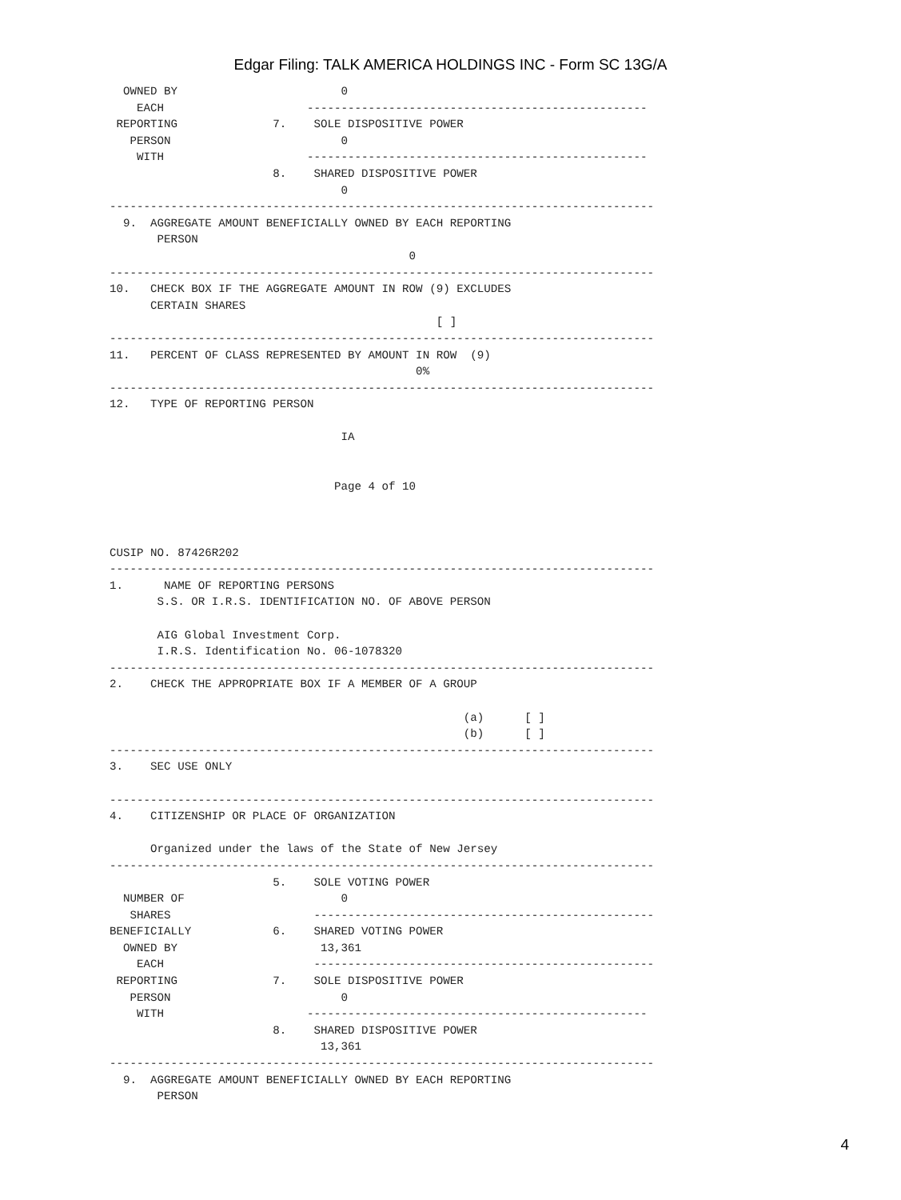Edgar Filing: TALK AMERICA HOLDINGS INC - Form SC 13G/A
  OWNED BY                        0
    EACH                     --------------------------------------------------
 REPORTING              7.    SOLE DISPOSITIVE POWER
   PERSON                         0
    WITH                     --------------------------------------------------
                        8.    SHARED DISPOSITIVE POWER
                                  0
--------------------------------------------------------------------------------
  9.  AGGREGATE AMOUNT BENEFICIALLY OWNED BY EACH REPORTING
       PERSON
                                            0
--------------------------------------------------------------------------------
10.   CHECK BOX IF THE AGGREGATE AMOUNT IN ROW (9) EXCLUDES
      CERTAIN SHARES
                                                [ ]
--------------------------------------------------------------------------------
11.   PERCENT OF CLASS REPRESENTED BY AMOUNT IN ROW  (9)
                                             0%
--------------------------------------------------------------------------------
12.   TYPE OF REPORTING PERSON

                                  IA


                                 Page 4 of 10



CUSIP NO. 87426R202
--------------------------------------------------------------------------------
1.      NAME OF REPORTING PERSONS
       S.S. OR I.R.S. IDENTIFICATION NO. OF ABOVE PERSON

       AIG Global Investment Corp.
       I.R.S. Identification No. 06-1078320
--------------------------------------------------------------------------------
2.    CHECK THE APPROPRIATE BOX IF A MEMBER OF A GROUP

                                                    (a)      [ ]
                                                    (b)      [ ]
--------------------------------------------------------------------------------
3.    SEC USE ONLY

--------------------------------------------------------------------------------
4.    CITIZENSHIP OR PLACE OF ORGANIZATION

      Organized under the laws of the State of New Jersey
--------------------------------------------------------------------------------
                        5.    SOLE VOTING POWER
  NUMBER OF                       0
   SHARES                     --------------------------------------------------
BENEFICIALLY            6.    SHARED VOTING POWER
  OWNED BY                     13,361
    EACH                      --------------------------------------------------
 REPORTING              7.    SOLE DISPOSITIVE POWER
   PERSON                         0
    WITH                     --------------------------------------------------
                        8.    SHARED DISPOSITIVE POWER
                               13,361
--------------------------------------------------------------------------------
  9.  AGGREGATE AMOUNT BENEFICIALLY OWNED BY EACH REPORTING
       PERSON
4